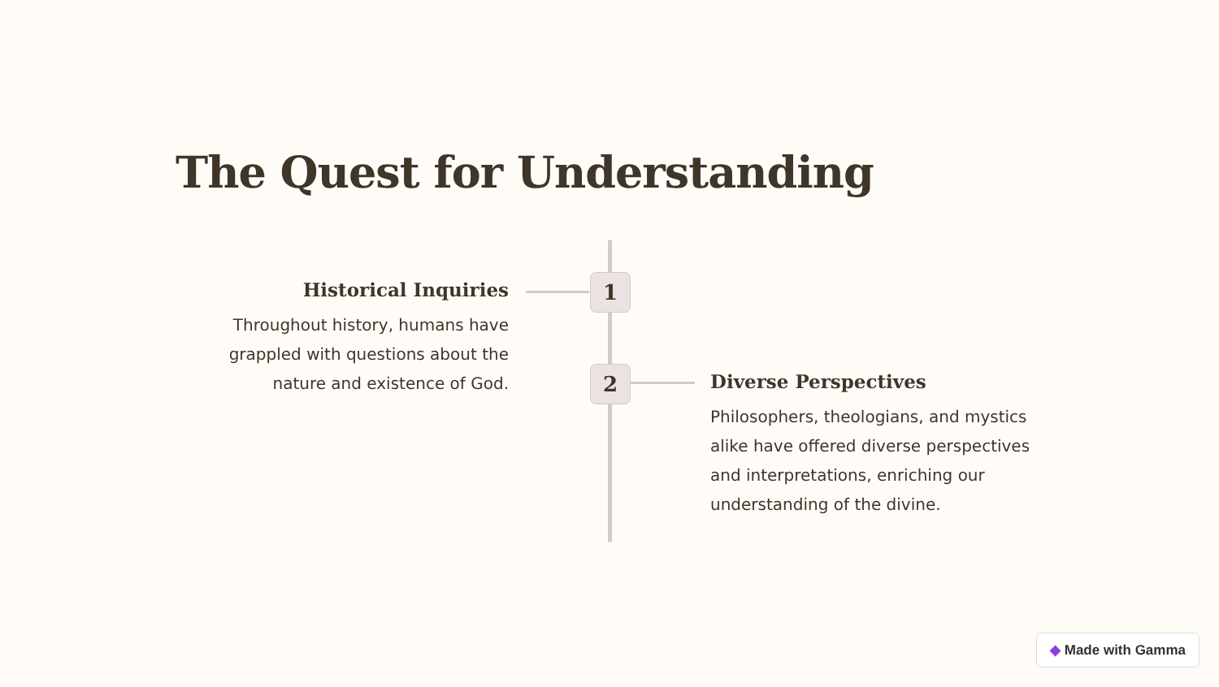The Quest for Understanding
Historical Inquiries
Throughout history, humans have grappled with questions about the nature and existence of God.
1
2
Diverse Perspectives
Philosophers, theologians, and mystics alike have offered diverse perspectives and interpretations, enriching our understanding of the divine.
◆ Made with Gamma